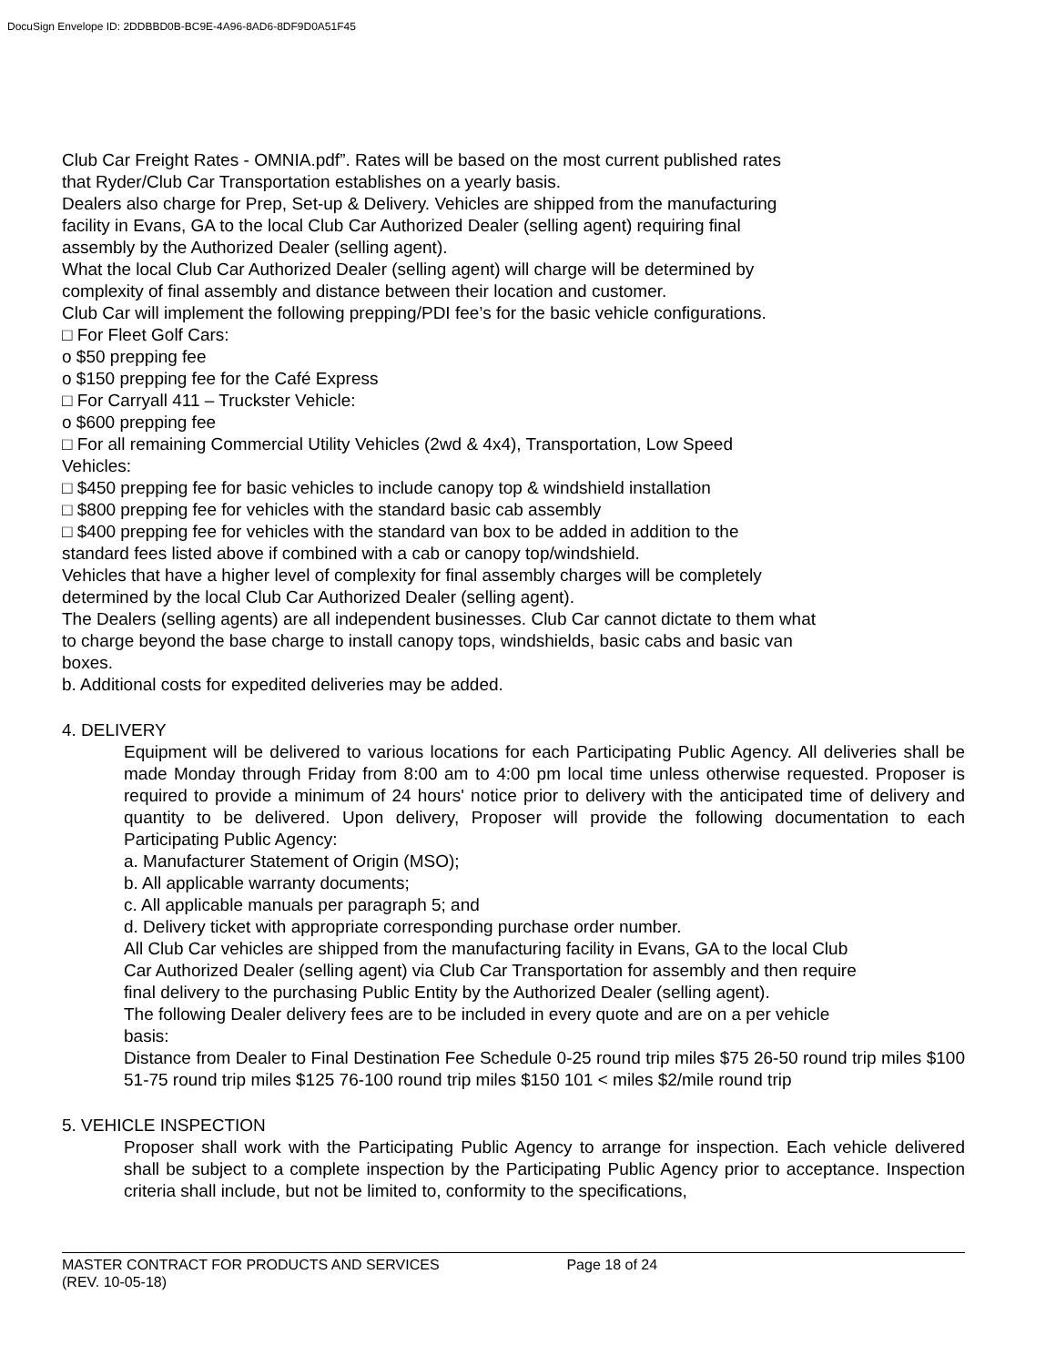DocuSign Envelope ID: 2DDBBD0B-BC9E-4A96-8AD6-8DF9D0A51F45
Club Car Freight Rates - OMNIA.pdf”. Rates will be based on the most current published rates
that Ryder/Club Car Transportation establishes on a yearly basis.
Dealers also charge for Prep, Set-up & Delivery. Vehicles are shipped from the manufacturing
facility in Evans, GA to the local Club Car Authorized Dealer (selling agent) requiring final
assembly by the Authorized Dealer (selling agent).
What the local Club Car Authorized Dealer (selling agent) will charge will be determined by
complexity of final assembly and distance between their location and customer.
Club Car will implement the following prepping/PDI fee’s for the basic vehicle configurations.
□ For Fleet Golf Cars:
o $50 prepping fee
o $150 prepping fee for the Café Express
□ For Carryall 411 – Truckster Vehicle:
o $600 prepping fee
□ For all remaining Commercial Utility Vehicles (2wd & 4x4), Transportation, Low Speed
Vehicles:
□ $450 prepping fee for basic vehicles to include canopy top & windshield installation
□ $800 prepping fee for vehicles with the standard basic cab assembly
□ $400 prepping fee for vehicles with the standard van box to be added in addition to the
standard fees listed above if combined with a cab or canopy top/windshield.
Vehicles that have a higher level of complexity for final assembly charges will be completely
determined by the local Club Car Authorized Dealer (selling agent).
The Dealers (selling agents) are all independent businesses. Club Car cannot dictate to them what
to charge beyond the base charge to install canopy tops, windshields, basic cabs and basic van
boxes.
b. Additional costs for expedited deliveries may be added.
4. DELIVERY
Equipment will be delivered to various locations for each Participating Public Agency. All deliveries shall be made Monday through Friday from 8:00 am to 4:00 pm local time unless otherwise requested. Proposer is required to provide a minimum of 24 hours' notice prior to delivery with the anticipated time of delivery and quantity to be delivered. Upon delivery, Proposer will provide the following documentation to each Participating Public Agency:
a. Manufacturer Statement of Origin (MSO);
b. All applicable warranty documents;
c. All applicable manuals per paragraph 5; and
d. Delivery ticket with appropriate corresponding purchase order number.
All Club Car vehicles are shipped from the manufacturing facility in Evans, GA to the local Club
Car Authorized Dealer (selling agent) via Club Car Transportation for assembly and then require
final delivery to the purchasing Public Entity by the Authorized Dealer (selling agent).
The following Dealer delivery fees are to be included in every quote and are on a per vehicle
basis:
Distance from Dealer to Final Destination Fee Schedule 0-25 round trip miles $75 26-50 round trip miles $100 51-75 round trip miles $125 76-100 round trip miles $150 101 < miles $2/mile round trip
5. VEHICLE INSPECTION
Proposer shall work with the Participating Public Agency to arrange for inspection. Each vehicle delivered shall be subject to a complete inspection by the Participating Public Agency prior to acceptance. Inspection criteria shall include, but not be limited to, conformity to the specifications,
MASTER CONTRACT FOR PRODUCTS AND SERVICES Page 18 of 24
(REV. 10-05-18)